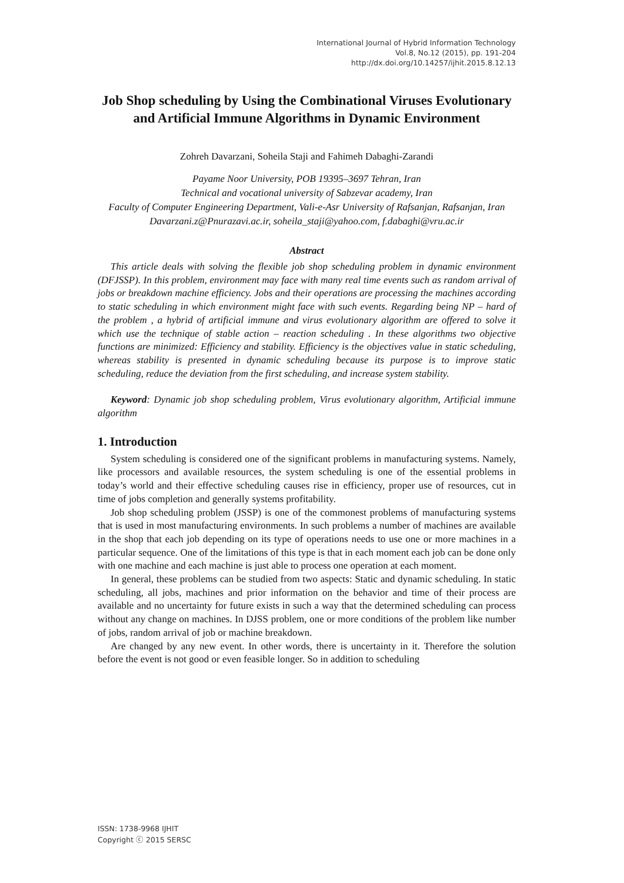International Journal of Hybrid Information Technology
Vol.8, No.12 (2015), pp. 191-204
http://dx.doi.org/10.14257/ijhit.2015.8.12.13
Job Shop scheduling by Using the Combinational Viruses Evolutionary and Artificial Immune Algorithms in Dynamic Environment
Zohreh Davarzani, Soheila Staji and Fahimeh Dabaghi-Zarandi
Payame Noor University, POB 19395–3697 Tehran, Iran
Technical and vocational university of Sabzevar academy, Iran
Faculty of Computer Engineering Department, Vali-e-Asr University of Rafsanjan, Rafsanjan, Iran
Davarzani.z@Pnurazavi.ac.ir, soheila_staji@yahoo.com, f.dabaghi@vru.ac.ir
Abstract
This article deals with solving the flexible job shop scheduling problem in dynamic environment (DFJSSP). In this problem, environment may face with many real time events such as random arrival of jobs or breakdown machine efficiency. Jobs and their operations are processing the machines according to static scheduling in which environment might face with such events. Regarding being NP – hard of the problem , a hybrid of artificial immune and virus evolutionary algorithm are offered to solve it which use the technique of stable action – reaction scheduling . In these algorithms two objective functions are minimized: Efficiency and stability. Efficiency is the objectives value in static scheduling, whereas stability is presented in dynamic scheduling because its purpose is to improve static scheduling, reduce the deviation from the first scheduling, and increase system stability.
Keyword: Dynamic job shop scheduling problem, Virus evolutionary algorithm, Artificial immune algorithm
1. Introduction
System scheduling is considered one of the significant problems in manufacturing systems. Namely, like processors and available resources, the system scheduling is one of the essential problems in today’s world and their effective scheduling causes rise in efficiency, proper use of resources, cut in time of jobs completion and generally systems profitability.
Job shop scheduling problem (JSSP) is one of the commonest problems of manufacturing systems that is used in most manufacturing environments. In such problems a number of machines are available in the shop that each job depending on its type of operations needs to use one or more machines in a particular sequence. One of the limitations of this type is that in each moment each job can be done only with one machine and each machine is just able to process one operation at each moment.
In general, these problems can be studied from two aspects: Static and dynamic scheduling. In static scheduling, all jobs, machines and prior information on the behavior and time of their process are available and no uncertainty for future exists in such a way that the determined scheduling can process without any change on machines. In DJSS problem, one or more conditions of the problem like number of jobs, random arrival of job or machine breakdown.
Are changed by any new event. In other words, there is uncertainty in it. Therefore the solution before the event is not good or even feasible longer. So in addition to scheduling
ISSN: 1738-9968 IJHIT
Copyright ⓒ 2015 SERSC